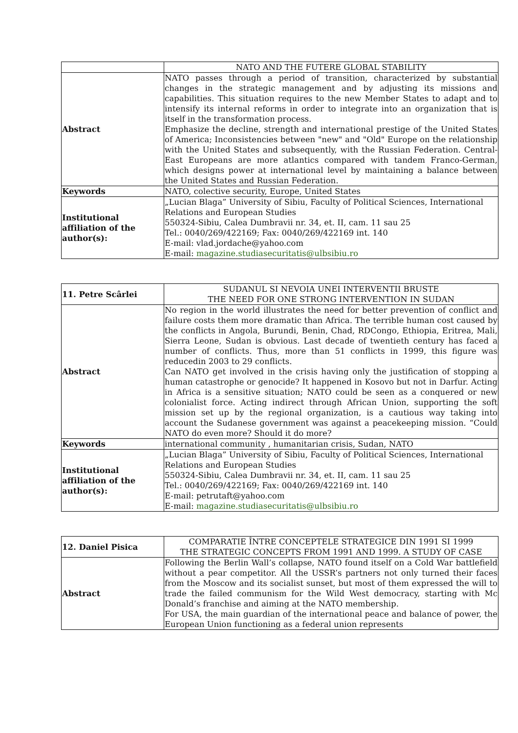| | NATO AND THE FUTERE GLOBAL STABILITY |
| Abstract | NATO passes through a period of transition, characterized by substantial changes in the strategic management and by adjusting its missions and capabilities. This situation requires to the new Member States to adapt and to intensify its internal reforms in order to integrate into an organization that is itself in the transformation process. Emphasize the decline, strength and international prestige of the United States of America; Inconsistencies between "new" and "Old" Europe on the relationship with the United States and subsequently, with the Russian Federation. Central-East Europeans are more atlantics compared with tandem Franco-German, which designs power at international level by maintaining a balance between the United States and Russian Federation. |
| Keywords | NATO, colective security, Europe, United States |
| Institutional affiliation of the author(s): | „Lucian Blaga” University of Sibiu, Faculty of Political Sciences, International Relations and European Studies 550324-Sibiu, Calea Dumbravii nr. 34, et. II, cam. 11 sau 25 Tel.: 0040/269/422169; Fax: 0040/269/422169 int. 140 E-mail: vlad.jordache@yahoo.com E-mail: magazine.studiasecuritatis@ulbsibiu.ro |
| 11. Petre Scârlei | SUDANUL SI NEVOIA UNEI INTERVENTII BRUSTE THE NEED FOR ONE STRONG INTERVENTION IN SUDAN |
| Abstract | No region in the world illustrates the need for better prevention of conflict and failure costs them more dramatic than Africa. The terrible human cost caused by the conflicts in Angola, Burundi, Benin, Chad, RDCongo, Ethiopia, Eritrea, Mali, Sierra Leone, Sudan is obvious. Last decade of twentieth century has faced a number of conflicts. Thus, more than 51 conflicts in 1999, this figure was reducedin 2003 to 29 conflicts. Can NATO get involved in the crisis having only the justification of stopping a human catastrophe or genocide? It happened in Kosovo but not in Darfur. Acting in Africa is a sensitive situation; NATO could be seen as a conquered or new colonialist force. Acting indirect through African Union, supporting the soft mission set up by the regional organization, is a cautious way taking into account the Sudanese government was against a peacekeeping mission. “Could NATO do even more? Should it do more? |
| Keywords | international community , humanitarian crisis, Sudan, NATO |
| Institutional affiliation of the author(s): | „Lucian Blaga” University of Sibiu, Faculty of Political Sciences, International Relations and European Studies 550324-Sibiu, Calea Dumbravii nr. 34, et. II, cam. 11 sau 25 Tel.: 0040/269/422169; Fax: 0040/269/422169 int. 140 E-mail: petrutaft@yahoo.com E-mail: magazine.studiasecuritatis@ulbsibiu.ro |
| 12. Daniel Pisica | COMPARATIE ÎNTRE CONCEPTELE STRATEGICE DIN 1991 SI 1999 THE STRATEGIC CONCEPTS FROM 1991 AND 1999. A STUDY OF CASE |
| Abstract | Following the Berlin Wall’s collapse, NATO found itself on a Cold War battlefield without a pear competitor. All the USSR’s partners not only turned their faces from the Moscow and its socialist sunset, but most of them expressed the will to trade the failed communism for the Wild West democracy, starting with Mc Donald’s franchise and aiming at the NATO membership. For USA, the main guardian of the international peace and balance of power, the European Union functioning as a federal union represents |